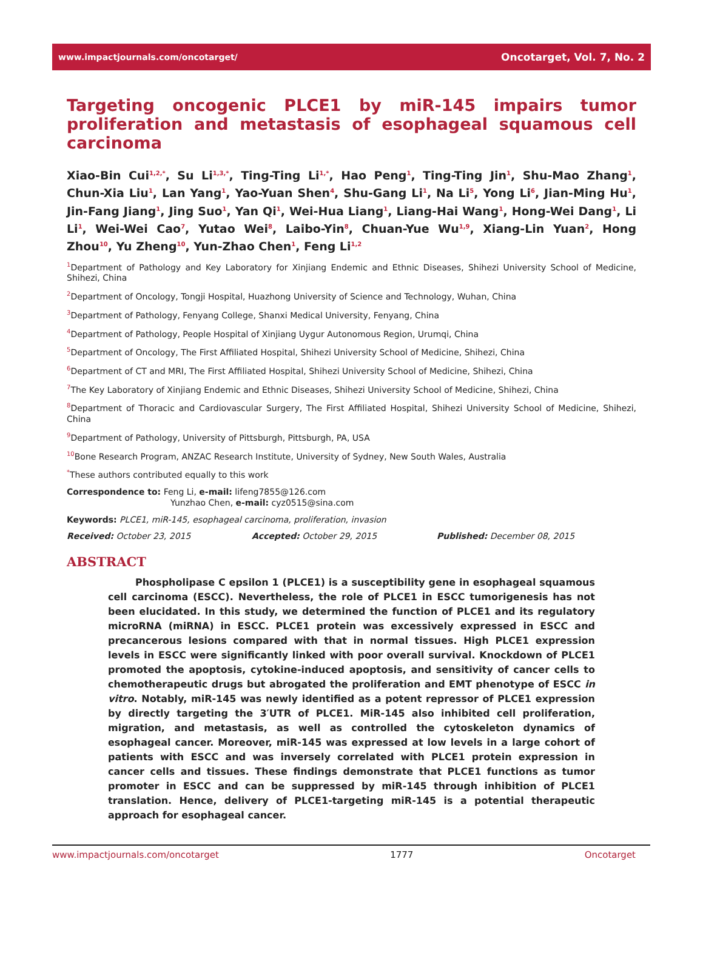www.impactjournals.com/oncotarget/ Oncotarget, Vol. 7, No. 2
Targeting oncogenic PLCE1 by miR-145 impairs tumor proliferation and metastasis of esophageal squamous cell carcinoma
Xiao-Bin Cui<sup>1,2,*</sup>, Su Li<sup>1,3,*</sup>, Ting-Ting Li<sup>1,*</sup>, Hao Peng<sup>1</sup>, Ting-Ting Jin<sup>1</sup>, Shu-Mao Zhang<sup>1</sup>, Chun-Xia Liu<sup>1</sup>, Lan Yang<sup>1</sup>, Yao-Yuan Shen<sup>4</sup>, Shu-Gang Li<sup>1</sup>, Na Li<sup>5</sup>, Yong Li<sup>6</sup>, Jian-Ming Hu<sup>1</sup>, Jin-Fang Jiang<sup>1</sup>, Jing Suo<sup>1</sup>, Yan Qi<sup>1</sup>, Wei-Hua Liang<sup>1</sup>, Liang-Hai Wang<sup>1</sup>, Hong-Wei Dang<sup>1</sup>, Li Li<sup>1</sup>, Wei-Wei Cao<sup>7</sup>, Yutao Wei<sup>8</sup>, Laibo-Yin<sup>8</sup>, Chuan-Yue Wu<sup>1,9</sup>, Xiang-Lin Yuan<sup>2</sup>, Hong Zhou<sup>10</sup>, Yu Zheng<sup>10</sup>, Yun-Zhao Chen<sup>1</sup>, Feng Li<sup>1,2</sup>
<sup>1</sup> Department of Pathology and Key Laboratory for Xinjiang Endemic and Ethnic Diseases, Shihezi University School of Medicine, Shihezi, China
<sup>2</sup> Department of Oncology, Tongji Hospital, Huazhong University of Science and Technology, Wuhan, China
<sup>3</sup> Department of Pathology, Fenyang College, Shanxi Medical University, Fenyang, China
<sup>4</sup> Department of Pathology, People Hospital of Xinjiang Uygur Autonomous Region, Urumqi, China
<sup>5</sup> Department of Oncology, The First Affiliated Hospital, Shihezi University School of Medicine, Shihezi, China
<sup>6</sup> Department of CT and MRI, The First Affiliated Hospital, Shihezi University School of Medicine, Shihezi, China
<sup>7</sup> The Key Laboratory of Xinjiang Endemic and Ethnic Diseases, Shihezi University School of Medicine, Shihezi, China
<sup>8</sup> Department of Thoracic and Cardiovascular Surgery, The First Affiliated Hospital, Shihezi University School of Medicine, Shihezi, China
<sup>9</sup> Department of Pathology, University of Pittsburgh, Pittsburgh, PA, USA
<sup>10</sup> Bone Research Program, ANZAC Research Institute, University of Sydney, New South Wales, Australia
<sup>*</sup> These authors contributed equally to this work
Correspondence to: Feng Li, e-mail: lifeng7855@126.com
Yunzhao Chen, e-mail: cyz0515@sina.com
Keywords: PLCE1, miR-145, esophageal carcinoma, proliferation, invasion
Received: October 23, 2015 Accepted: October 29, 2015 Published: December 08, 2015
ABSTRACT
Phospholipase C epsilon 1 (PLCE1) is a susceptibility gene in esophageal squamous cell carcinoma (ESCC). Nevertheless, the role of PLCE1 in ESCC tumorigenesis has not been elucidated. In this study, we determined the function of PLCE1 and its regulatory microRNA (miRNA) in ESCC. PLCE1 protein was excessively expressed in ESCC and precancerous lesions compared with that in normal tissues. High PLCE1 expression levels in ESCC were significantly linked with poor overall survival. Knockdown of PLCE1 promoted the apoptosis, cytokine-induced apoptosis, and sensitivity of cancer cells to chemotherapeutic drugs but abrogated the proliferation and EMT phenotype of ESCC in vitro. Notably, miR-145 was newly identified as a potent repressor of PLCE1 expression by directly targeting the 3′UTR of PLCE1. MiR-145 also inhibited cell proliferation, migration, and metastasis, as well as controlled the cytoskeleton dynamics of esophageal cancer. Moreover, miR-145 was expressed at low levels in a large cohort of patients with ESCC and was inversely correlated with PLCE1 protein expression in cancer cells and tissues. These findings demonstrate that PLCE1 functions as tumor promoter in ESCC and can be suppressed by miR-145 through inhibition of PLCE1 translation. Hence, delivery of PLCE1-targeting miR-145 is a potential therapeutic approach for esophageal cancer.
www.impactjournals.com/oncotarget 1777 Oncotarget